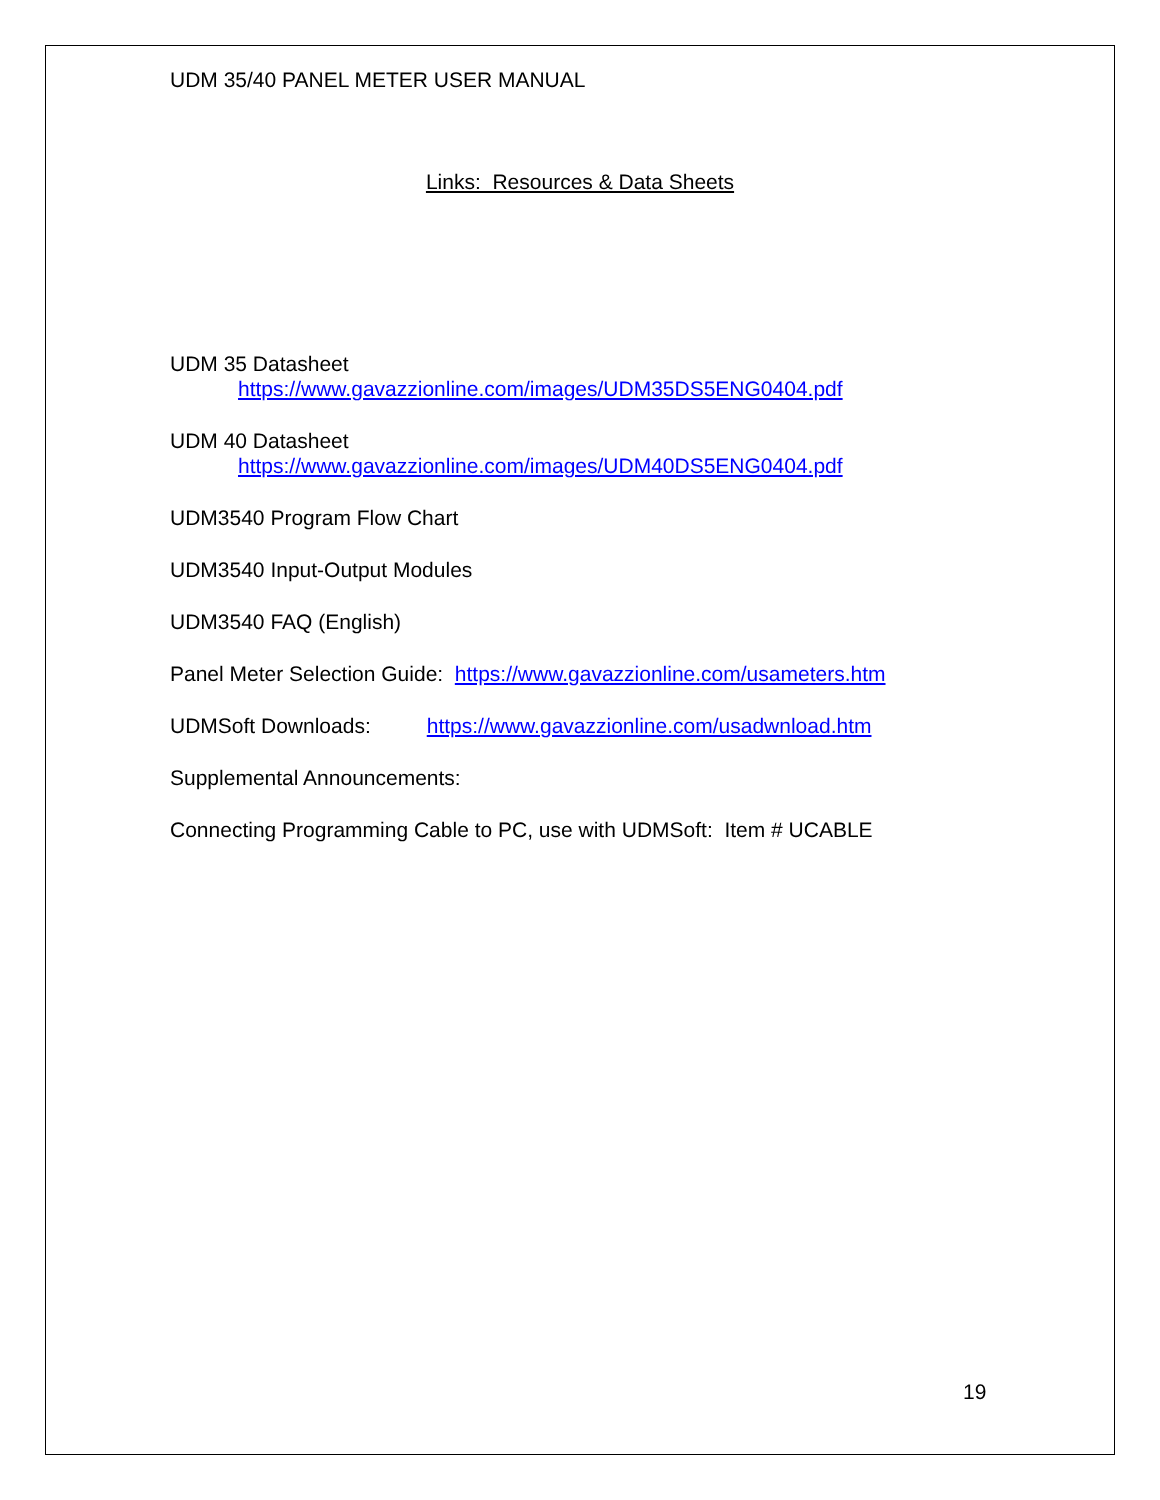UDM 35/40 PANEL METER USER MANUAL
Links: Resources & Data Sheets
UDM 35 Datasheet
https://www.gavazzionline.com/images/UDM35DS5ENG0404.pdf
UDM 40 Datasheet
https://www.gavazzionline.com/images/UDM40DS5ENG0404.pdf
UDM3540 Program Flow Chart
UDM3540 Input-Output Modules
UDM3540 FAQ (English)
Panel Meter Selection Guide: https://www.gavazzionline.com/usameters.htm
UDMSoft Downloads: https://www.gavazzionline.com/usadwnload.htm
Supplemental Announcements:
Connecting Programming Cable to PC, use with UDMSoft: Item # UCABLE
19